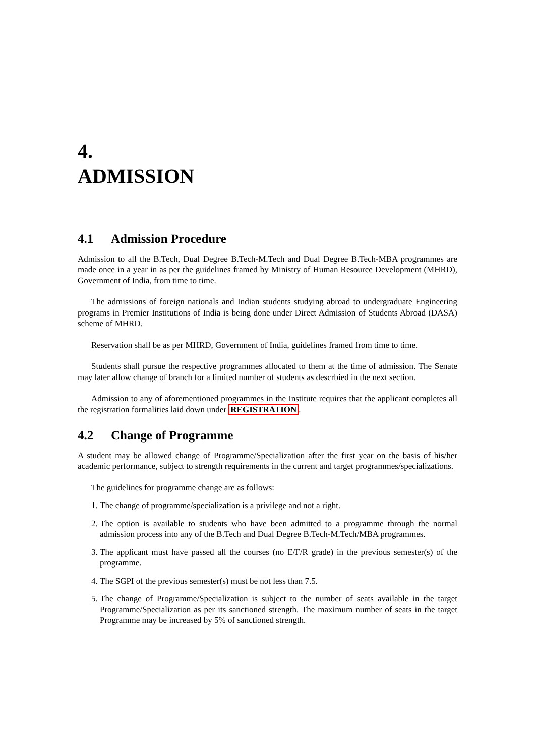4.
ADMISSION
4.1 Admission Procedure
Admission to all the B.Tech, Dual Degree B.Tech-M.Tech and Dual Degree B.Tech-MBA programmes are made once in a year in as per the guidelines framed by Ministry of Human Resource Development (MHRD), Government of India, from time to time.
The admissions of foreign nationals and Indian students studying abroad to undergraduate Engineering programs in Premier Institutions of India is being done under Direct Admission of Students Abroad (DASA) scheme of MHRD.
Reservation shall be as per MHRD, Government of India, guidelines framed from time to time.
Students shall pursue the respective programmes allocated to them at the time of admission. The Senate may later allow change of branch for a limited number of students as descrbied in the next section.
Admission to any of aforementioned programmes in the Institute requires that the applicant completes all the registration formalities laid down under REGISTRATION.
4.2 Change of Programme
A student may be allowed change of Programme/Specialization after the first year on the basis of his/her academic performance, subject to strength requirements in the current and target programmes/specializations.
The guidelines for programme change are as follows:
1. The change of programme/specialization is a privilege and not a right.
2. The option is available to students who have been admitted to a programme through the normal admission process into any of the B.Tech and Dual Degree B.Tech-M.Tech/MBA programmes.
3. The applicant must have passed all the courses (no E/F/R grade) in the previous semester(s) of the programme.
4. The SGPI of the previous semester(s) must be not less than 7.5.
5. The change of Programme/Specialization is subject to the number of seats available in the target Programme/Specialization as per its sanctioned strength. The maximum number of seats in the target Programme may be increased by 5% of sanctioned strength.